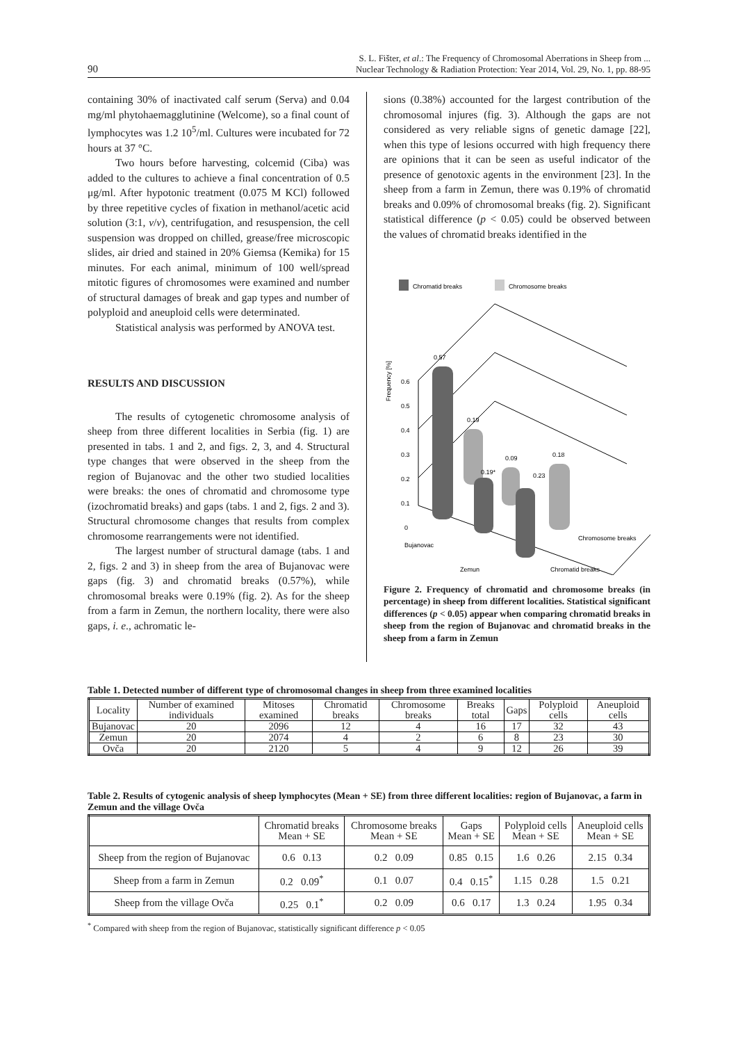90 S. L. Fišter, et al.: The Frequency of Chromosomal Aberrations in Sheep from ...
Nuclear Technology & Radiation Protection: Year 2014, Vol. 29, No. 1, pp. 88-95
containing 30% of inactivated calf serum (Serva) and 0.04 mg/ml phytohaemagglutinine (Welcome), so a final count of lymphocytes was 1.2 10<sup>5</sup>/ml. Cultures were incubated for 72 hours at 37 °C.
Two hours before harvesting, colcemid (Ciba) was added to the cultures to achieve a final concentration of 0.5 μg/ml. After hypotonic treatment (0.075 M KCl) followed by three repetitive cycles of fixation in methanol/acetic acid solution (3:1, v/v), centrifugation, and resuspension, the cell suspension was dropped on chilled, grease/free microscopic slides, air dried and stained in 20% Giemsa (Kemika) for 15 minutes. For each animal, minimum of 100 well/spread mitotic figures of chromosomes were examined and number of structural damages of break and gap types and number of polyploid and aneuploid cells were determinated.
Statistical analysis was performed by ANOVA test.
RESULTS AND DISCUSSION
The results of cytogenetic chromosome analysis of sheep from three different localities in Serbia (fig. 1) are presented in tabs. 1 and 2, and figs. 2, 3, and 4. Structural type changes that were observed in the sheep from the region of Bujanovac and the other two studied localities were breaks: the ones of chromatid and chromosome type (izochromatid breaks) and gaps (tabs. 1 and 2, figs. 2 and 3). Structural chromosome changes that results from complex chromosome rearrangements were not identified.
The largest number of structural damage (tabs. 1 and 2, figs. 2 and 3) in sheep from the area of Bujanovac were gaps (fig. 3) and chromatid breaks (0.57%), while chromosomal breaks were 0.19% (fig. 2). As for the sheep from a farm in Zemun, the northern locality, there were also gaps, i. e., achromatic le-
sions (0.38%) accounted for the largest contribution of the chromosomal injures (fig. 3). Although the gaps are not considered as very reliable signs of genetic damage [22], when this type of lesions occurred with high frequency there are opinions that it can be seen as useful indicator of the presence of genotoxic agents in the environment [23]. In the sheep from a farm in Zemun, there was 0.19% of chromatid breaks and 0.09% of chromosomal breaks (fig. 2). Significant statistical difference (p < 0.05) could be observed between the values of chromatid breaks identified in the
Chromatid breaks
Chromosome breaks
Frequency [%]
0.6
0.5
0.4
0.3
0.2
0.1
0
0.57
0.19
0.19*
0.09
0.23
0.18
Bujanovac
Zemun
Chromosome breaks
Chromatid breaks
Figure 2. Frequency of chromatid and chromosome breaks (in percentage) in sheep from different localities. Statistical significant differences (p < 0.05) appear when comparing chromatid breaks in sheep from the region of Bujanovac and chromatid breaks in the sheep from a farm in Zemun
Table 1. Detected number of different type of chromosomal changes in sheep from three examined localities
| Locality | Number of examined individuals | Mitoses examined | Chromatid breaks | Chromosome breaks | Breaks total | Gaps | Polyploid cells | Aneuploid cells |
| --- | --- | --- | --- | --- | --- | --- | --- | --- |
| Bujanovac | 20 | 2096 | 12 | 4 | 16 | 17 | 32 | 43 |
| Zemun | 20 | 2074 | 4 | 2 | 6 | 8 | 23 | 30 |
| Ovča | 20 | 2120 | 5 | 4 | 9 | 12 | 26 | 39 |
Table 2. Results of cytogenic analysis of sheep lymphocytes (Mean + SE) from three different localities: region of Bujanovac, a farm in Zemun and the village Ovča
| | Chromatid breaks Mean + SE | Chromosome breaks Mean + SE | Gaps Mean + SE | Polyploid cells Mean + SE | Aneuploid cells Mean + SE |
| --- | --- | --- | --- | --- | --- |
| Sheep from the region of Bujanovac | 0.6 0.13 | 0.2 0.09 | 0.85 0.15 | 1.6 0.26 | 2.15 0.34 |
| Sheep from a farm in Zemun | 0.2 0.09<sup>*</sup> | 0.1 0.07 | 0.4 0.15<sup>*</sup> | 1.15 0.28 | 1.5 0.21 |
| Sheep from the village Ovča | 0.25 0.1<sup>*</sup> | 0.2 0.09 | 0.6 0.17 | 1.3 0.24 | 1.95 0.34 |
<sup>*</sup> Compared with sheep from the region of Bujanovac, statistically significant difference p < 0.05